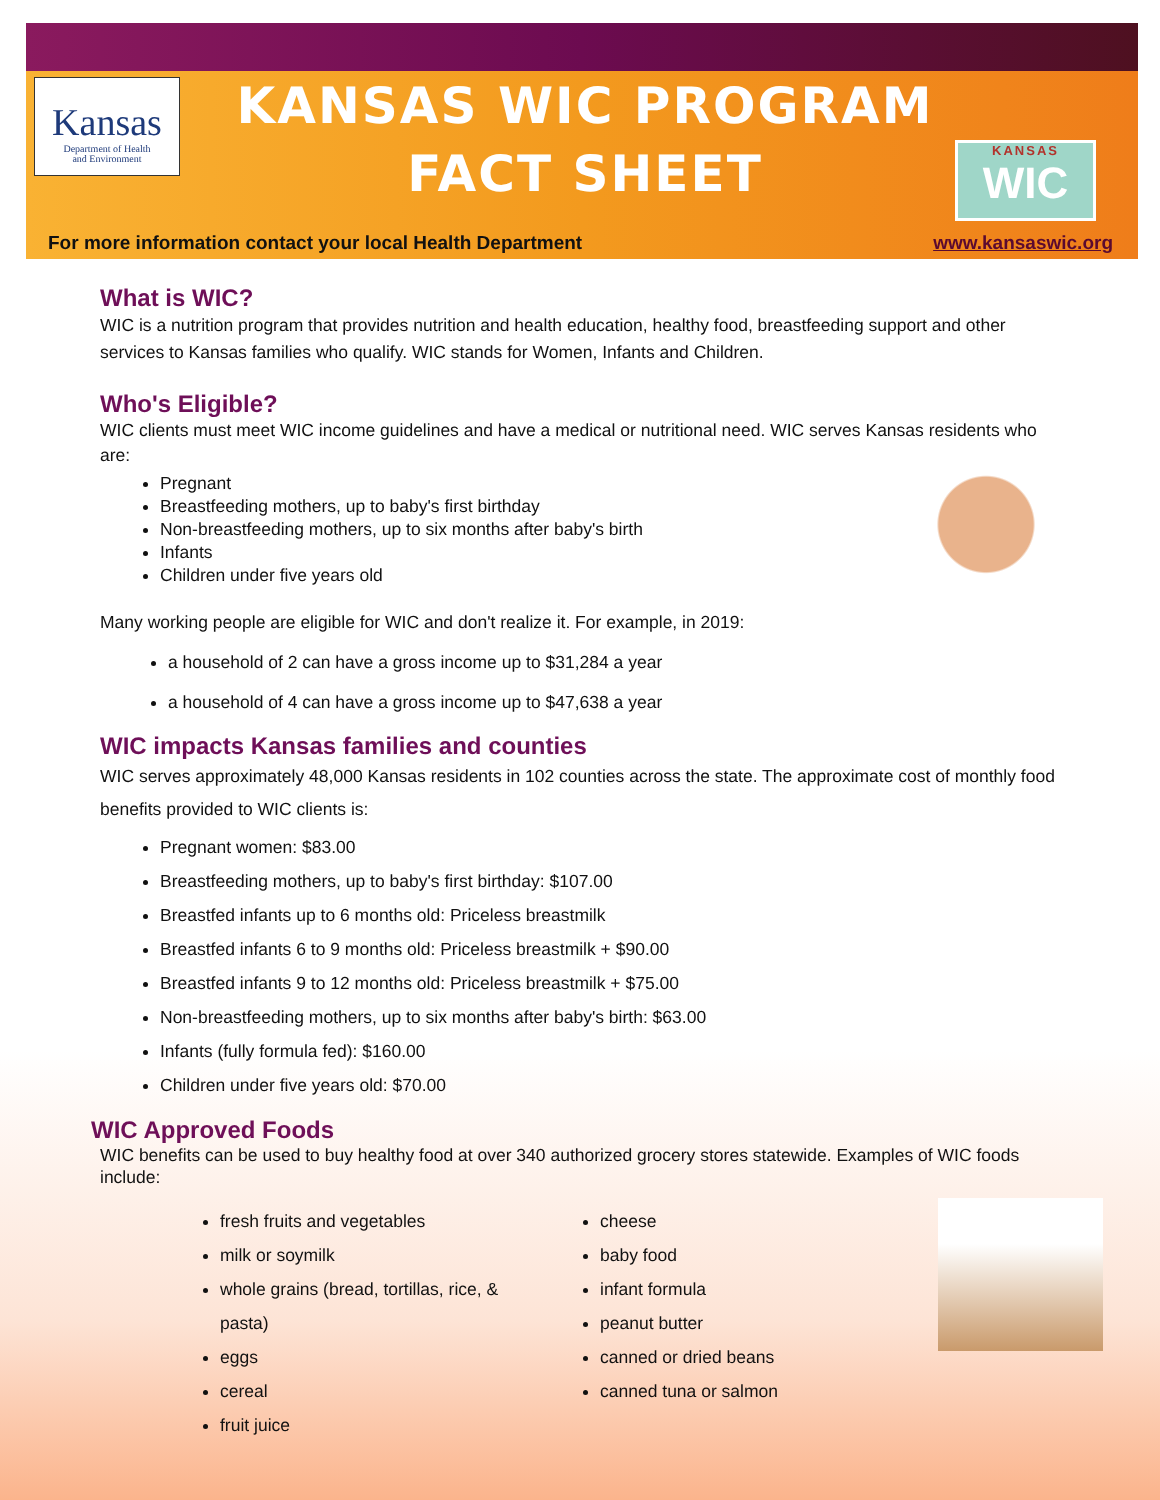Kansas
Department of Health
and Environment
KANSAS WIC PROGRAM
FACT SHEET
KANSAS
WIC
For more information contact your local Health Department www.kansaswic.org
What is WIC?
WIC is a nutrition program that provides nutrition and health education, healthy food, breastfeeding support and other services to Kansas families who qualify. WIC stands for Women, Infants and Children.
Who's Eligible?
WIC clients must meet WIC income guidelines and have a medical or nutritional need. WIC serves Kansas residents who are:
Pregnant
Breastfeeding mothers, up to baby's first birthday
Non-breastfeeding mothers, up to six months after baby's birth
Infants
Children under five years old
Many working people are eligible for WIC and don't realize it. For example, in 2019:
a household of 2 can have a gross income up to $31,284 a year
a household of 4 can have a gross income up to $47,638 a year
WIC impacts Kansas families and counties
WIC serves approximately 48,000 Kansas residents in 102 counties across the state. The approximate cost of monthly food benefits provided to WIC clients is:
Pregnant women: $83.00
Breastfeeding mothers, up to baby's first birthday: $107.00
Breastfed infants up to 6 months old: Priceless breastmilk
Breastfed infants 6 to 9 months old: Priceless breastmilk + $90.00
Breastfed infants 9 to 12 months old: Priceless breastmilk + $75.00
Non-breastfeeding mothers, up to six months after baby's birth: $63.00
Infants (fully formula fed): $160.00
Children under five years old: $70.00
WIC Approved Foods
WIC benefits can be used to buy healthy food at over 340 authorized grocery stores statewide. Examples of WIC foods include:
fresh fruits and vegetables
milk or soymilk
whole grains (bread, tortillas, rice, & pasta)
eggs
cereal
fruit juice
cheese
baby food
infant formula
peanut butter
canned or dried beans
canned tuna or salmon